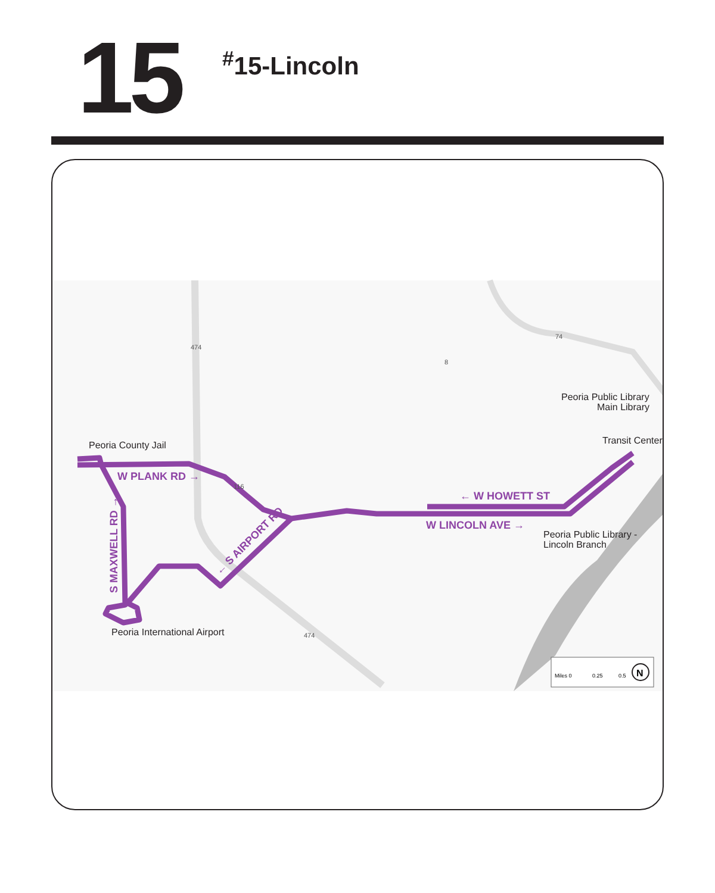15
<sup>#</sup> 15-Lincoln
W PLANK RD →
← W HOWETT ST
W LINCOLN AVE →
← S AIRPORT RD
S MAXWELL RD →
Peoria County Jail
Peoria International Airport
Peoria Public Library
Main Library
Transit Center
Peoria Public Library -
Lincoln Branch
474
74
8
116
474
Miles 0
0.25
0.5
N